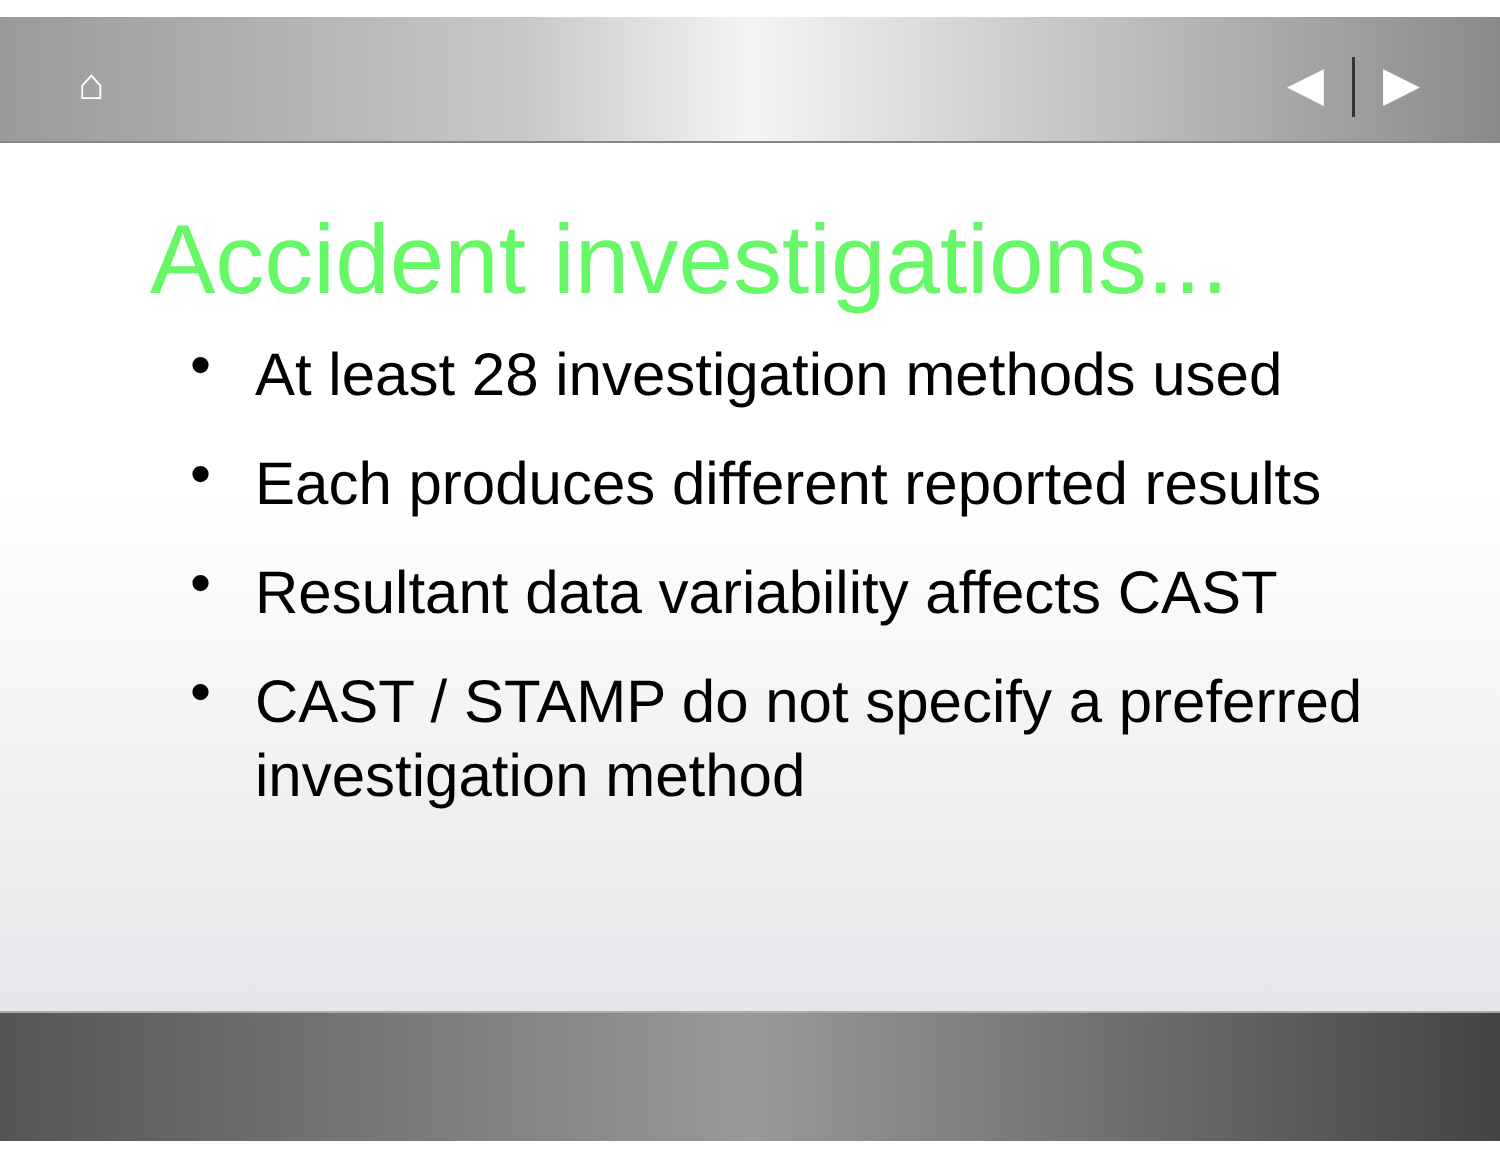⌂ ◀ ▶
Accident investigations...
• At least 28 investigation methods used
• Each produces different reported results
• Resultant data variability affects CAST
• CAST / STAMP do not specify a preferred investigation method